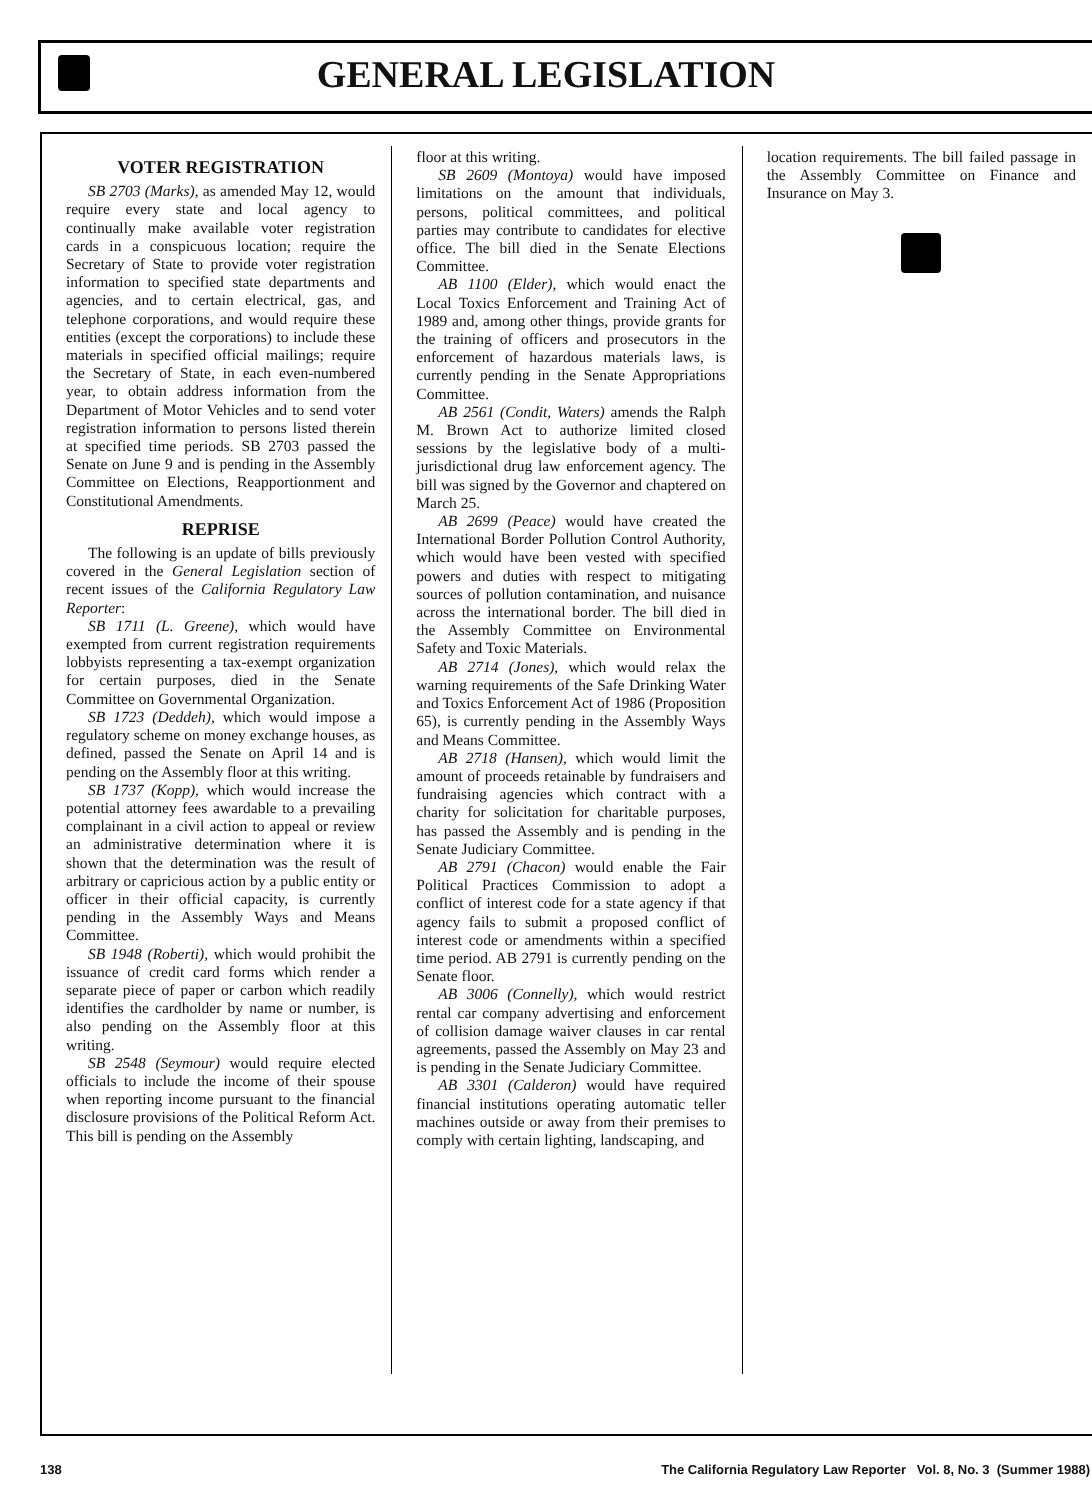GENERAL LEGISLATION
VOTER REGISTRATION
SB 2703 (Marks), as amended May 12, would require every state and local agency to continually make available voter registration cards in a conspicuous location; require the Secretary of State to provide voter registration information to specified state departments and agencies, and to certain electrical, gas, and telephone corporations, and would require these entities (except the corporations) to include these materials in specified official mailings; require the Secretary of State, in each even-numbered year, to obtain address information from the Department of Motor Vehicles and to send voter registration information to persons listed therein at specified time periods. SB 2703 passed the Senate on June 9 and is pending in the Assembly Committee on Elections, Reapportionment and Constitutional Amendments.
REPRISE
The following is an update of bills previously covered in the General Legislation section of recent issues of the California Regulatory Law Reporter:
SB 1711 (L. Greene), which would have exempted from current registration requirements lobbyists representing a tax-exempt organization for certain purposes, died in the Senate Committee on Governmental Organization.
SB 1723 (Deddeh), which would impose a regulatory scheme on money exchange houses, as defined, passed the Senate on April 14 and is pending on the Assembly floor at this writing.
SB 1737 (Kopp), which would increase the potential attorney fees awardable to a prevailing complainant in a civil action to appeal or review an administrative determination where it is shown that the determination was the result of arbitrary or capricious action by a public entity or officer in their official capacity, is currently pending in the Assembly Ways and Means Committee.
SB 1948 (Roberti), which would prohibit the issuance of credit card forms which render a separate piece of paper or carbon which readily identifies the cardholder by name or number, is also pending on the Assembly floor at this writing.
SB 2548 (Seymour) would require elected officials to include the income of their spouse when reporting income pursuant to the financial disclosure provisions of the Political Reform Act. This bill is pending on the Assembly
floor at this writing.
SB 2609 (Montoya) would have imposed limitations on the amount that individuals, persons, political committees, and political parties may contribute to candidates for elective office. The bill died in the Senate Elections Committee.
AB 1100 (Elder), which would enact the Local Toxics Enforcement and Training Act of 1989 and, among other things, provide grants for the training of officers and prosecutors in the enforcement of hazardous materials laws, is currently pending in the Senate Appropriations Committee.
AB 2561 (Condit, Waters) amends the Ralph M. Brown Act to authorize limited closed sessions by the legislative body of a multi-jurisdictional drug law enforcement agency. The bill was signed by the Governor and chaptered on March 25.
AB 2699 (Peace) would have created the International Border Pollution Control Authority, which would have been vested with specified powers and duties with respect to mitigating sources of pollution contamination, and nuisance across the international border. The bill died in the Assembly Committee on Environmental Safety and Toxic Materials.
AB 2714 (Jones), which would relax the warning requirements of the Safe Drinking Water and Toxics Enforcement Act of 1986 (Proposition 65), is currently pending in the Assembly Ways and Means Committee.
AB 2718 (Hansen), which would limit the amount of proceeds retainable by fundraisers and fundraising agencies which contract with a charity for solicitation for charitable purposes, has passed the Assembly and is pending in the Senate Judiciary Committee.
AB 2791 (Chacon) would enable the Fair Political Practices Commission to adopt a conflict of interest code for a state agency if that agency fails to submit a proposed conflict of interest code or amendments within a specified time period. AB 2791 is currently pending on the Senate floor.
AB 3006 (Connelly), which would restrict rental car company advertising and enforcement of collision damage waiver clauses in car rental agreements, passed the Assembly on May 23 and is pending in the Senate Judiciary Committee.
AB 3301 (Calderon) would have required financial institutions operating automatic teller machines outside or away from their premises to comply with certain lighting, landscaping, and
location requirements. The bill failed passage in the Assembly Committee on Finance and Insurance on May 3.
138 The California Regulatory Law Reporter Vol. 8, No. 3 (Summer 1988)